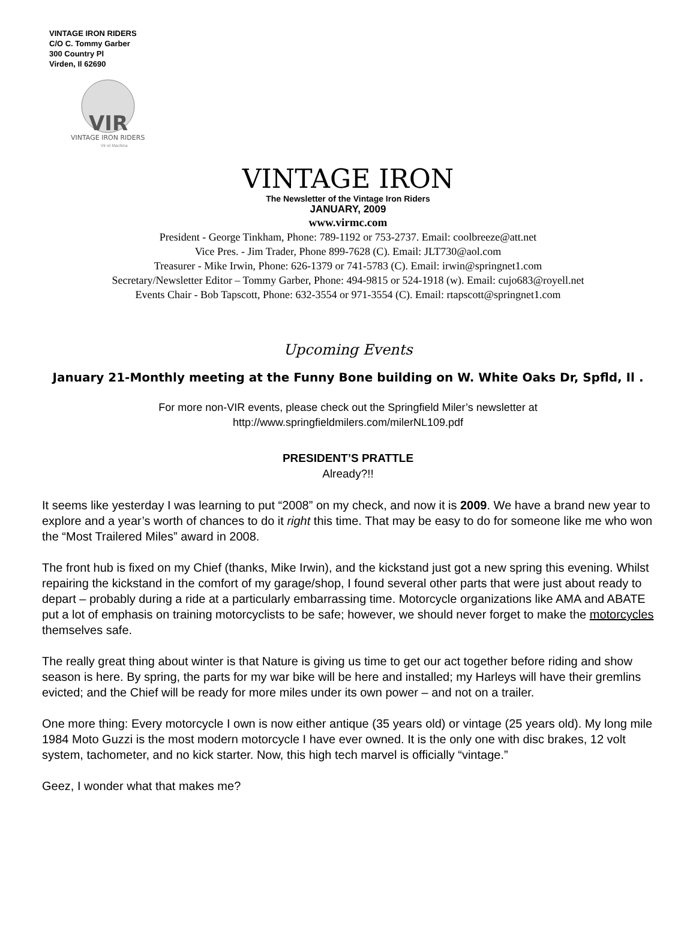VINTAGE IRON RIDERS
C/O C. Tommy Garber
300 Country Pl
Virden, Il 62690
VIR
VINTAGE IRON RIDERS
Vir et Machina
VINTAGE IRON
The Newsletter of the Vintage Iron Riders
JANUARY, 2009
www.virmc.com
President - George Tinkham, Phone: 789-1192 or 753-2737. Email: coolbreeze@att.net
Vice Pres. - Jim Trader, Phone 899-7628 (C). Email: JLT730@aol.com
Treasurer - Mike Irwin, Phone: 626-1379 or 741-5783 (C). Email: irwin@springnet1.com
Secretary/Newsletter Editor – Tommy Garber, Phone: 494-9815 or 524-1918 (w). Email: cujo683@royell.net
Events Chair - Bob Tapscott, Phone: 632-3554 or 971-3554 (C). Email: rtapscott@springnet1.com
Upcoming Events
January 21-Monthly meeting at the Funny Bone building on W. White Oaks Dr, Spfld, Il .
For more non-VIR events, please check out the Springfield Miler’s newsletter at
http://www.springfieldmilers.com/milerNL109.pdf
PRESIDENT’S PRATTLE
Already?!!
It seems like yesterday I was learning to put “2008” on my check, and now it is 2009. We have a brand new year to explore and a year’s worth of chances to do it right this time. That may be easy to do for someone like me who won the “Most Trailered Miles” award in 2008.
The front hub is fixed on my Chief (thanks, Mike Irwin), and the kickstand just got a new spring this evening. Whilst repairing the kickstand in the comfort of my garage/shop, I found several other parts that were just about ready to depart – probably during a ride at a particularly embarrassing time. Motorcycle organizations like AMA and ABATE put a lot of emphasis on training motorcyclists to be safe; however, we should never forget to make the motorcycles themselves safe.
The really great thing about winter is that Nature is giving us time to get our act together before riding and show season is here. By spring, the parts for my war bike will be here and installed; my Harleys will have their gremlins evicted; and the Chief will be ready for more miles under its own power – and not on a trailer.
One more thing: Every motorcycle I own is now either antique (35 years old) or vintage (25 years old). My long mile 1984 Moto Guzzi is the most modern motorcycle I have ever owned. It is the only one with disc brakes, 12 volt system, tachometer, and no kick starter. Now, this high tech marvel is officially “vintage.”
Geez, I wonder what that makes me?